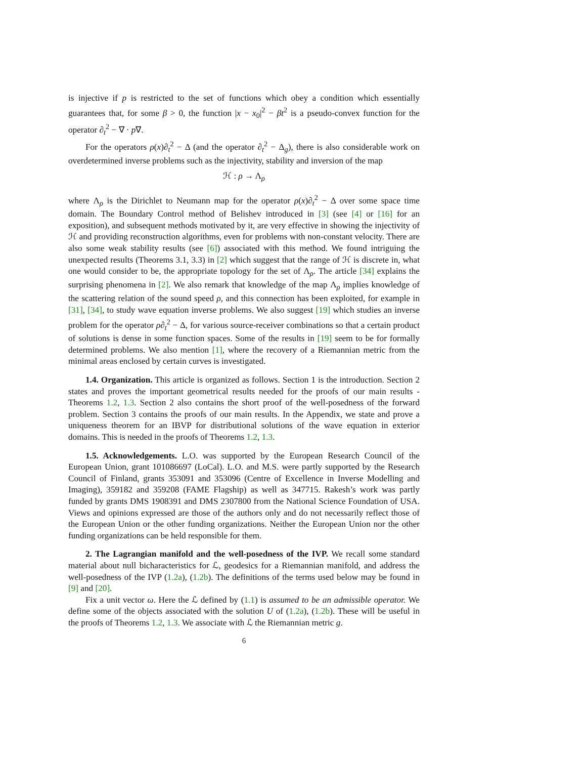is injective if p is restricted to the set of functions which obey a condition which essentially guarantees that, for some β > 0, the function |x − x<sub>0</sub>|<sup>2</sup> − βt<sup>2</sup> is a pseudo-convex function for the operator ∂<sub>t</sub><sup>2</sup> − ∇ · p∇.
For the operators ρ(x)∂<sub>t</sub><sup>2</sup> − Δ (and the operator ∂<sub>t</sub><sup>2</sup> − Δ<sub>g</sub>), there is also considerable work on overdetermined inverse problems such as the injectivity, stability and inversion of the map
ℋ : ρ → Λ<sub>ρ</sub>
where Λ<sub>ρ</sub> is the Dirichlet to Neumann map for the operator ρ(x)∂<sub>t</sub><sup>2</sup> − Δ over some space time domain. The Boundary Control method of Belishev introduced in [3] (see [4] or [16] for an exposition), and subsequent methods motivated by it, are very effective in showing the injectivity of ℋ and providing reconstruction algorithms, even for problems with non-constant velocity. There are also some weak stability results (see [6]) associated with this method. We found intriguing the unexpected results (Theorems 3.1, 3.3) in [2] which suggest that the range of ℋ is discrete in, what one would consider to be, the appropriate topology for the set of Λ<sub>ρ</sub>. The article [34] explains the surprising phenomena in [2]. We also remark that knowledge of the map Λ<sub>ρ</sub> implies knowledge of the scattering relation of the sound speed ρ, and this connection has been exploited, for example in [31], [34], to study wave equation inverse problems. We also suggest [19] which studies an inverse problem for the operator ρ∂<sub>t</sub><sup>2</sup> − Δ, for various source-receiver combinations so that a certain product of solutions is dense in some function spaces. Some of the results in [19] seem to be for formally determined problems. We also mention [1], where the recovery of a Riemannian metric from the minimal areas enclosed by certain curves is investigated.
1.4. Organization. This article is organized as follows. Section 1 is the introduction. Section 2 states and proves the important geometrical results needed for the proofs of our main results -Theorems 1.2, 1.3. Section 2 also contains the short proof of the well-posedness of the forward problem. Section 3 contains the proofs of our main results. In the Appendix, we state and prove a uniqueness theorem for an IBVP for distributional solutions of the wave equation in exterior domains. This is needed in the proofs of Theorems 1.2, 1.3.
1.5. Acknowledgements. L.O. was supported by the European Research Council of the European Union, grant 101086697 (LoCal). L.O. and M.S. were partly supported by the Research Council of Finland, grants 353091 and 353096 (Centre of Excellence in Inverse Modelling and Imaging), 359182 and 359208 (FAME Flagship) as well as 347715. Rakesh’s work was partly funded by grants DMS 1908391 and DMS 2307800 from the National Science Foundation of USA. Views and opinions expressed are those of the authors only and do not necessarily reflect those of the European Union or the other funding organizations. Neither the European Union nor the other funding organizations can be held responsible for them.
2. The Lagrangian manifold and the well-posedness of the IVP. We recall some standard material about null bicharacteristics for ℒ, geodesics for a Riemannian manifold, and address the well-posedness of the IVP (1.2a), (1.2b). The definitions of the terms used below may be found in [9] and [20].
Fix a unit vector ω. Here the ℒ defined by (1.1) is assumed to be an admissible operator. We define some of the objects associated with the solution U of (1.2a), (1.2b). These will be useful in the proofs of Theorems 1.2, 1.3. We associate with ℒ the Riemannian metric g.
6